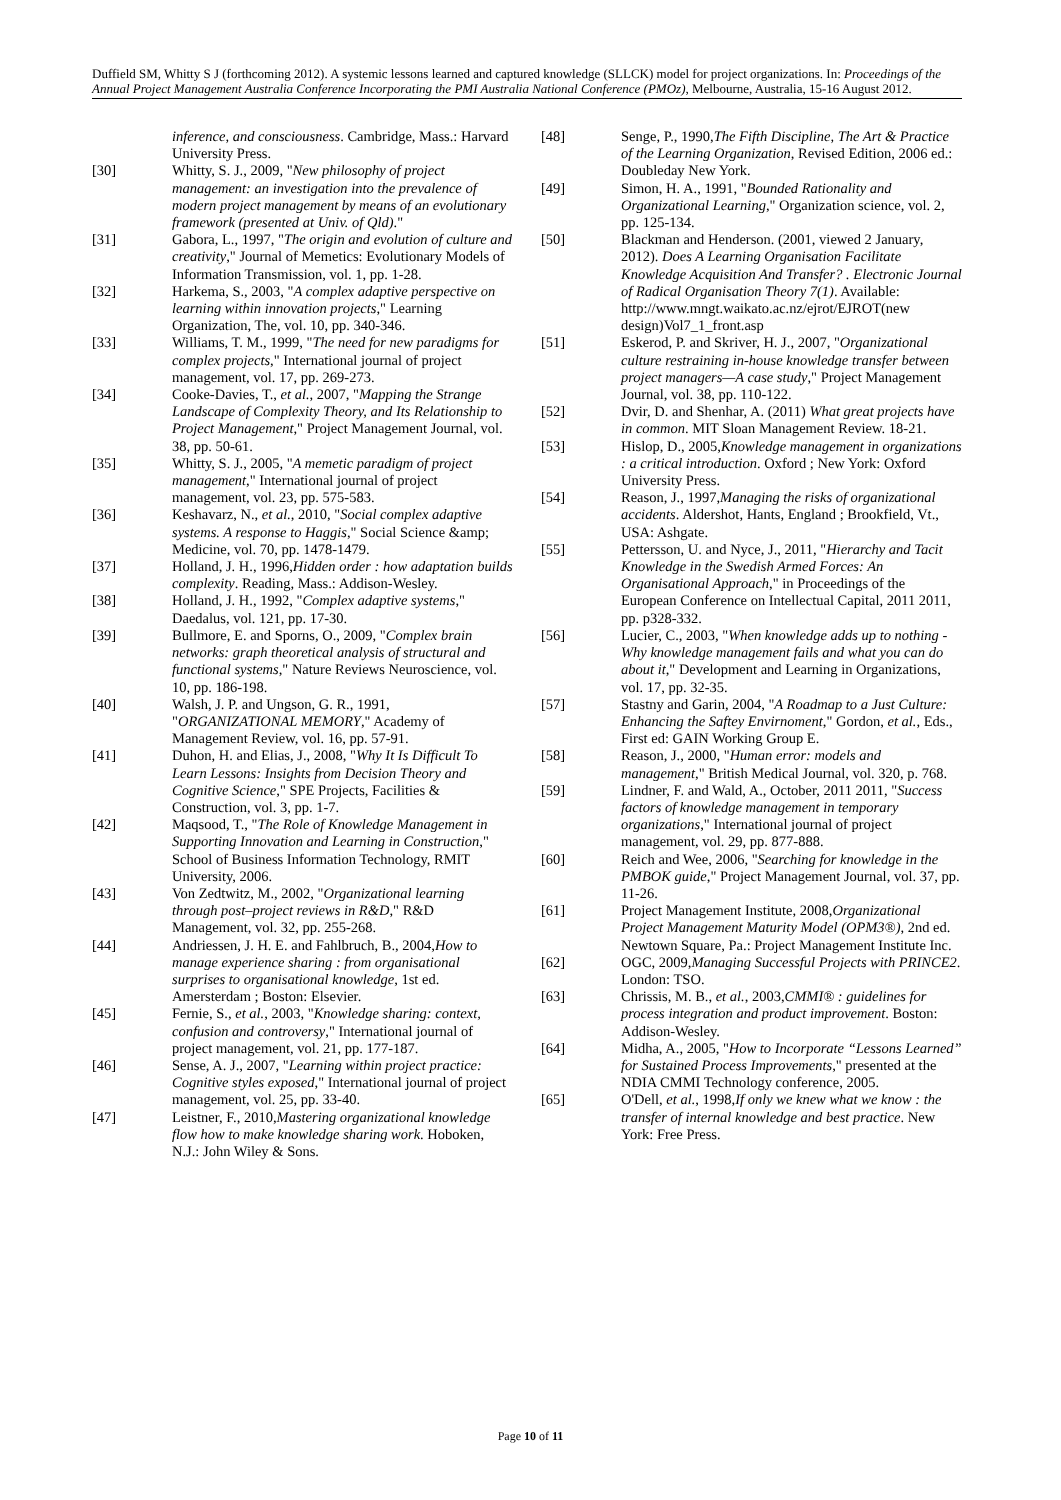Duffield SM, Whitty S J (forthcoming 2012). A systemic lessons learned and captured knowledge (SLLCK) model for project organizations. In: Proceedings of the Annual Project Management Australia Conference Incorporating the PMI Australia National Conference (PMOz), Melbourne, Australia, 15-16 August 2012.
inference, and consciousness. Cambridge, Mass.: Harvard University Press.
[30] Whitty, S. J., 2009, "New philosophy of project management: an investigation into the prevalence of modern project management by means of an evolutionary framework (presented at Univ. of Qld)."
[31] Gabora, L., 1997, "The origin and evolution of culture and creativity," Journal of Memetics: Evolutionary Models of Information Transmission, vol. 1, pp. 1-28.
[32] Harkema, S., 2003, "A complex adaptive perspective on learning within innovation projects," Learning Organization, The, vol. 10, pp. 340-346.
[33] Williams, T. M., 1999, "The need for new paradigms for complex projects," International journal of project management, vol. 17, pp. 269-273.
[34] Cooke-Davies, T., et al., 2007, "Mapping the Strange Landscape of Complexity Theory, and Its Relationship to Project Management," Project Management Journal, vol. 38, pp. 50-61.
[35] Whitty, S. J., 2005, "A memetic paradigm of project management," International journal of project management, vol. 23, pp. 575-583.
[36] Keshavarz, N., et al., 2010, "Social complex adaptive systems. A response to Haggis," Social Science &amp; Medicine, vol. 70, pp. 1478-1479.
[37] Holland, J. H., 1996,Hidden order : how adaptation builds complexity. Reading, Mass.: Addison-Wesley.
[38] Holland, J. H., 1992, "Complex adaptive systems," Daedalus, vol. 121, pp. 17-30.
[39] Bullmore, E. and Sporns, O., 2009, "Complex brain networks: graph theoretical analysis of structural and functional systems," Nature Reviews Neuroscience, vol. 10, pp. 186-198.
[40] Walsh, J. P. and Ungson, G. R., 1991, "ORGANIZATIONAL MEMORY," Academy of Management Review, vol. 16, pp. 57-91.
[41] Duhon, H. and Elias, J., 2008, "Why It Is Difficult To Learn Lessons: Insights from Decision Theory and Cognitive Science," SPE Projects, Facilities & Construction, vol. 3, pp. 1-7.
[42] Maqsood, T., "The Role of Knowledge Management in Supporting Innovation and Learning in Construction," School of Business Information Technology, RMIT University, 2006.
[43] Von Zedtwitz, M., 2002, "Organizational learning through post–project reviews in R&D," R&D Management, vol. 32, pp. 255-268.
[44] Andriessen, J. H. E. and Fahlbruch, B., 2004,How to manage experience sharing : from organisational surprises to organisational knowledge, 1st ed. Amersterdam ; Boston: Elsevier.
[45] Fernie, S., et al., 2003, "Knowledge sharing: context, confusion and controversy," International journal of project management, vol. 21, pp. 177-187.
[46] Sense, A. J., 2007, "Learning within project practice: Cognitive styles exposed," International journal of project management, vol. 25, pp. 33-40.
[47] Leistner, F., 2010,Mastering organizational knowledge flow how to make knowledge sharing work. Hoboken, N.J.: John Wiley & Sons.
[48] Senge, P., 1990,The Fifth Discipline, The Art & Practice of the Learning Organization, Revised Edition, 2006 ed.: Doubleday New York.
[49] Simon, H. A., 1991, "Bounded Rationality and Organizational Learning," Organization science, vol. 2, pp. 125-134.
[50] Blackman and Henderson. (2001, viewed 2 January, 2012). Does A Learning Organisation Facilitate Knowledge Acquisition And Transfer? . Electronic Journal of Radical Organisation Theory 7(1). Available: http://www.mngt.waikato.ac.nz/ejrot/EJROT(new design)Vol7_1_front.asp
[51] Eskerod, P. and Skriver, H. J., 2007, "Organizational culture restraining in-house knowledge transfer between project managers—A case study," Project Management Journal, vol. 38, pp. 110-122.
[52] Dvir, D. and Shenhar, A. (2011) What great projects have in common. MIT Sloan Management Review. 18-21.
[53] Hislop, D., 2005,Knowledge management in organizations : a critical introduction. Oxford ; New York: Oxford University Press.
[54] Reason, J., 1997,Managing the risks of organizational accidents. Aldershot, Hants, England ; Brookfield, Vt., USA: Ashgate.
[55] Pettersson, U. and Nyce, J., 2011, "Hierarchy and Tacit Knowledge in the Swedish Armed Forces: An Organisational Approach," in Proceedings of the European Conference on Intellectual Capital, 2011 2011, pp. p328-332.
[56] Lucier, C., 2003, "When knowledge adds up to nothing - Why knowledge management fails and what you can do about it," Development and Learning in Organizations, vol. 17, pp. 32-35.
[57] Stastny and Garin, 2004, "A Roadmap to a Just Culture: Enhancing the Saftey Envirnoment," Gordon, et al., Eds., First ed: GAIN Working Group E.
[58] Reason, J., 2000, "Human error: models and management," British Medical Journal, vol. 320, p. 768.
[59] Lindner, F. and Wald, A., October, 2011 2011, "Success factors of knowledge management in temporary organizations," International journal of project management, vol. 29, pp. 877-888.
[60] Reich and Wee, 2006, "Searching for knowledge in the PMBOK guide," Project Management Journal, vol. 37, pp. 11-26.
[61] Project Management Institute, 2008,Organizational Project Management Maturity Model (OPM3®), 2nd ed. Newtown Square, Pa.: Project Management Institute Inc.
[62] OGC, 2009,Managing Successful Projects with PRINCE2. London: TSO.
[63] Chrissis, M. B., et al., 2003,CMMI® : guidelines for process integration and product improvement. Boston: Addison-Wesley.
[64] Midha, A., 2005, "How to Incorporate “Lessons Learned” for Sustained Process Improvements," presented at the NDIA CMMI Technology conference, 2005.
[65] O'Dell, et al., 1998,If only we knew what we know : the transfer of internal knowledge and best practice. New York: Free Press.
Page 10 of 11